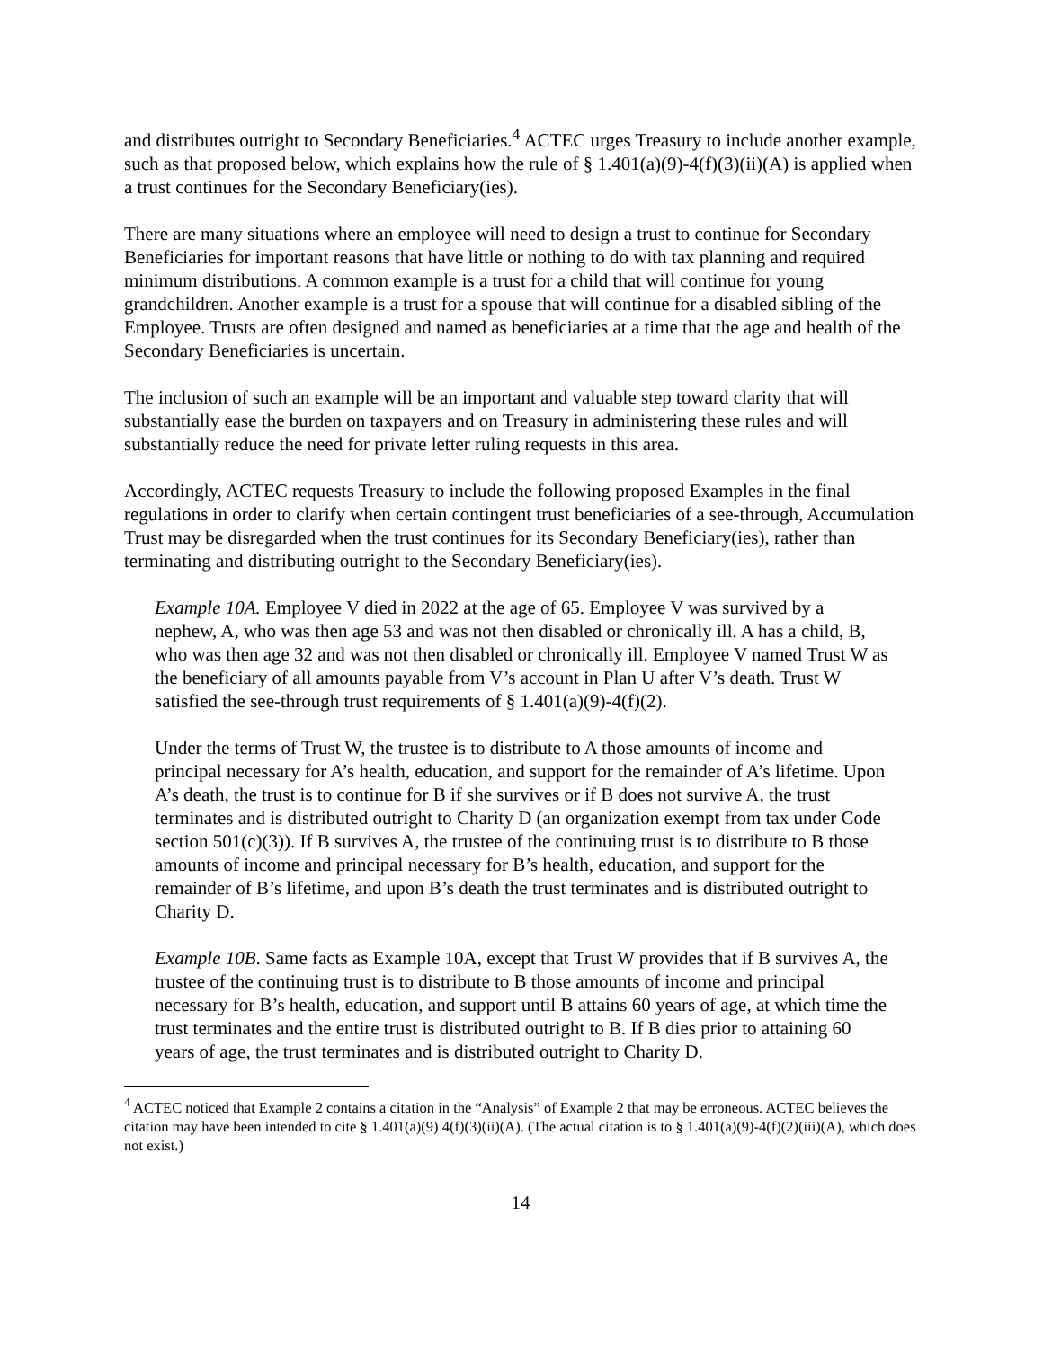and distributes outright to Secondary Beneficiaries.<sup>4</sup> ACTEC urges Treasury to include another example, such as that proposed below, which explains how the rule of § 1.401(a)(9)-4(f)(3)(ii)(A) is applied when a trust continues for the Secondary Beneficiary(ies).
There are many situations where an employee will need to design a trust to continue for Secondary Beneficiaries for important reasons that have little or nothing to do with tax planning and required minimum distributions. A common example is a trust for a child that will continue for young grandchildren. Another example is a trust for a spouse that will continue for a disabled sibling of the Employee. Trusts are often designed and named as beneficiaries at a time that the age and health of the Secondary Beneficiaries is uncertain.
The inclusion of such an example will be an important and valuable step toward clarity that will substantially ease the burden on taxpayers and on Treasury in administering these rules and will substantially reduce the need for private letter ruling requests in this area.
Accordingly, ACTEC requests Treasury to include the following proposed Examples in the final regulations in order to clarify when certain contingent trust beneficiaries of a see-through, Accumulation Trust may be disregarded when the trust continues for its Secondary Beneficiary(ies), rather than terminating and distributing outright to the Secondary Beneficiary(ies).
Example 10A. Employee V died in 2022 at the age of 65. Employee V was survived by a nephew, A, who was then age 53 and was not then disabled or chronically ill. A has a child, B, who was then age 32 and was not then disabled or chronically ill. Employee V named Trust W as the beneficiary of all amounts payable from V’s account in Plan U after V’s death. Trust W satisfied the see-through trust requirements of § 1.401(a)(9)-4(f)(2).
Under the terms of Trust W, the trustee is to distribute to A those amounts of income and principal necessary for A’s health, education, and support for the remainder of A’s lifetime. Upon A’s death, the trust is to continue for B if she survives or if B does not survive A, the trust terminates and is distributed outright to Charity D (an organization exempt from tax under Code section 501(c)(3)). If B survives A, the trustee of the continuing trust is to distribute to B those amounts of income and principal necessary for B’s health, education, and support for the remainder of B’s lifetime, and upon B’s death the trust terminates and is distributed outright to Charity D.
Example 10B. Same facts as Example 10A, except that Trust W provides that if B survives A, the trustee of the continuing trust is to distribute to B those amounts of income and principal necessary for B’s health, education, and support until B attains 60 years of age, at which time the trust terminates and the entire trust is distributed outright to B. If B dies prior to attaining 60 years of age, the trust terminates and is distributed outright to Charity D.
<sup>4</sup> ACTEC noticed that Example 2 contains a citation in the “Analysis” of Example 2 that may be erroneous. ACTEC believes the citation may have been intended to cite § 1.401(a)(9) 4(f)(3)(ii)(A). (The actual citation is to § 1.401(a)(9)-4(f)(2)(iii)(A), which does not exist.)
14